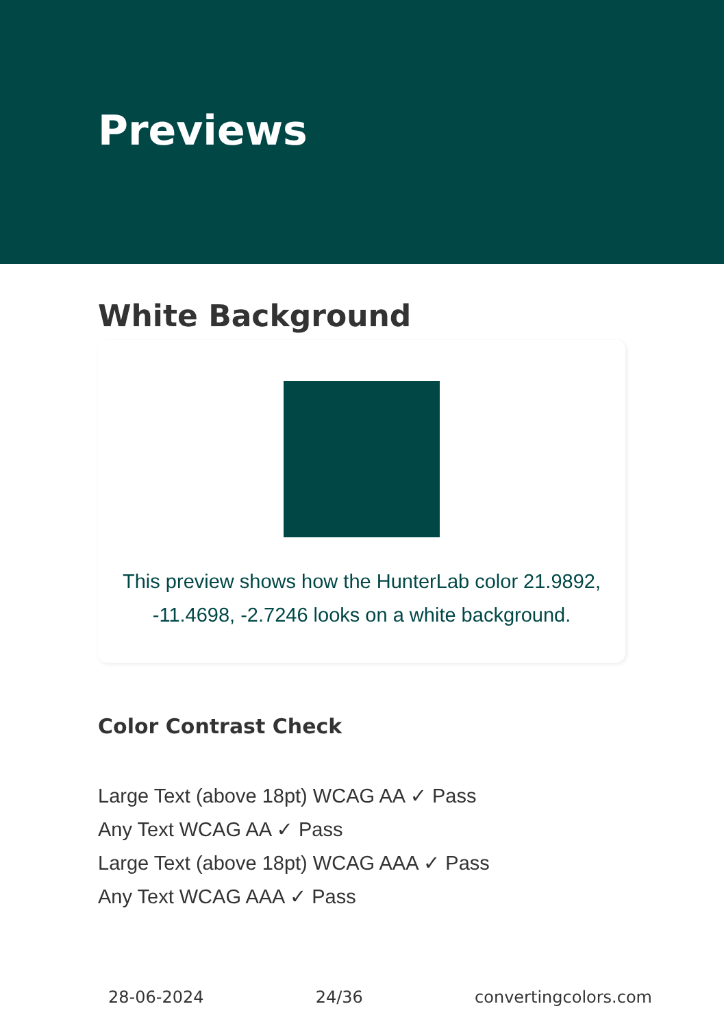Previews
White Background
This preview shows how the HunterLab color 21.9892,
-11.4698, -2.7246 looks on a white background.
Color Contrast Check
Large Text (above 18pt) WCAG AA ✓ Pass
Any Text WCAG AA ✓ Pass
Large Text (above 18pt) WCAG AAA ✓ Pass
Any Text WCAG AAA ✓ Pass
28-06-2024 24/36 convertingcolors.com